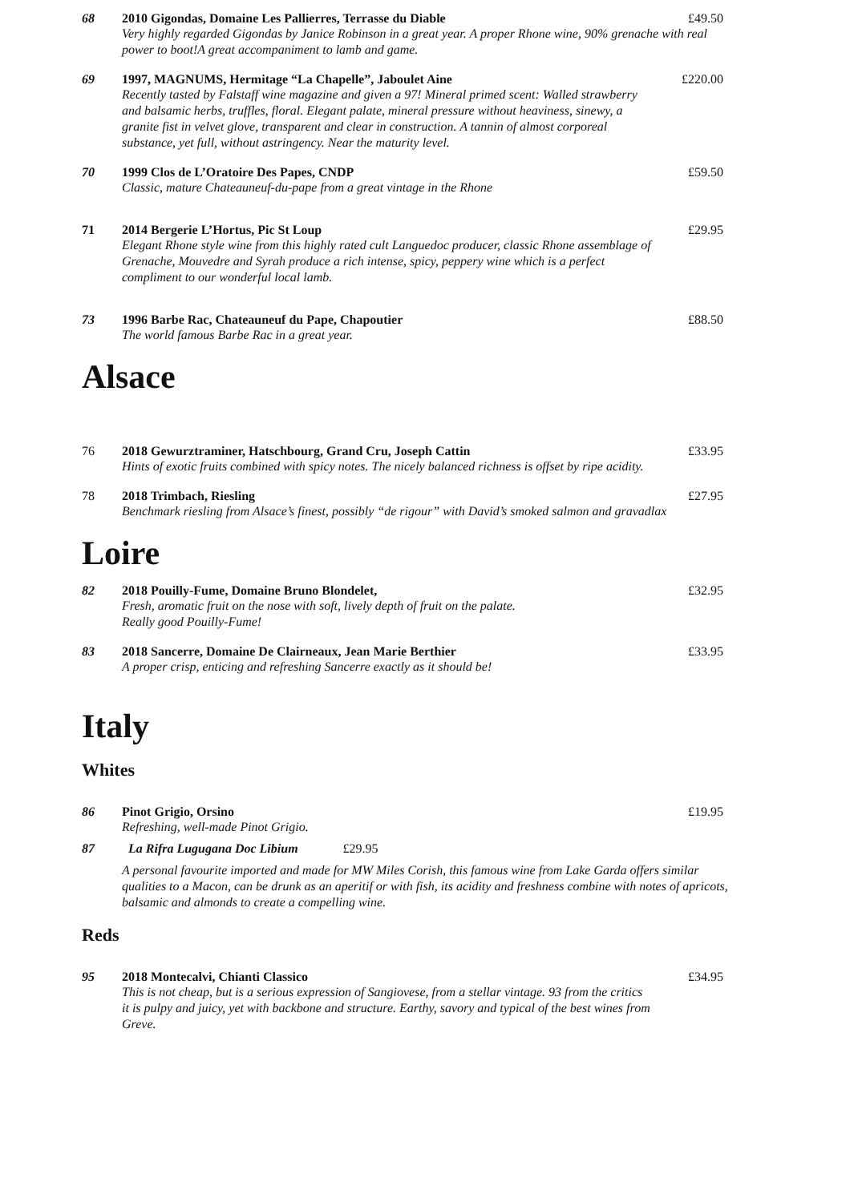68
2010 Gigondas, Domaine Les Pallierres, Terrasse du Diable
Very highly regarded Gigondas by Janice Robinson in a great year. A proper Rhone wine, 90% grenache with real power to boot!A great accompaniment to lamb and game.
£49.50
69
1997, MAGNUMS, Hermitage “La Chapelle”, Jaboulet Aine
Recently tasted by Falstaff wine magazine and given a 97! Mineral primed scent: Walled strawberry and balsamic herbs, truffles, floral. Elegant palate, mineral pressure without heaviness, sinewy, a granite fist in velvet glove, transparent and clear in construction. A tannin of almost corporeal substance, yet full, without astringency. Near the maturity level.
£220.00
70
1999 Clos de L’Oratoire Des Papes, CNDP
Classic, mature Chateauneuf-du-pape from a great vintage in the Rhone
£59.50
71
2014 Bergerie L’Hortus, Pic St Loup
Elegant Rhone style wine from this highly rated cult Languedoc producer, classic Rhone assemblage of Grenache, Mouvedre and Syrah produce a rich intense, spicy, peppery wine which is a perfect compliment to our wonderful local lamb.
£29.95
73
1996 Barbe Rac, Chateauneuf du Pape, Chapoutier
The world famous Barbe Rac in a great year.
£88.50
Alsace
76
2018 Gewurztraminer, Hatschbourg, Grand Cru, Joseph Cattin
Hints of exotic fruits combined with spicy notes. The nicely balanced richness is offset by ripe acidity.
£33.95
78
2018 Trimbach, Riesling
Benchmark riesling from Alsace’s finest, possibly “de rigour” with David’s smoked salmon and gravadlax
£27.95
Loire
82
2018 Pouilly-Fume, Domaine Bruno Blondelet,
Fresh, aromatic fruit on the nose with soft, lively depth of fruit on the palate.
Really good Pouilly-Fume!
£32.95
83
2018 Sancerre, Domaine De Clairneaux, Jean Marie Berthier
A proper crisp, enticing and refreshing Sancerre exactly as it should be!
£33.95
Italy
Whites
86
Pinot Grigio, Orsino
Refreshing, well-made Pinot Grigio.
£19.95
87
La Rifra Lugugana Doc Libium £29.95
A personal favourite imported and made for MW Miles Corish, this famous wine from Lake Garda offers similar qualities to a Macon, can be drunk as an aperitif or with fish, its acidity and freshness combine with notes of apricots, balsamic and almonds to create a compelling wine.
Reds
95
2018 Montecalvi, Chianti Classico
This is not cheap, but is a serious expression of Sangiovese, from a stellar vintage. 93 from the critics it is pulpy and juicy, yet with backbone and structure. Earthy, savory and typical of the best wines from Greve.
£34.95